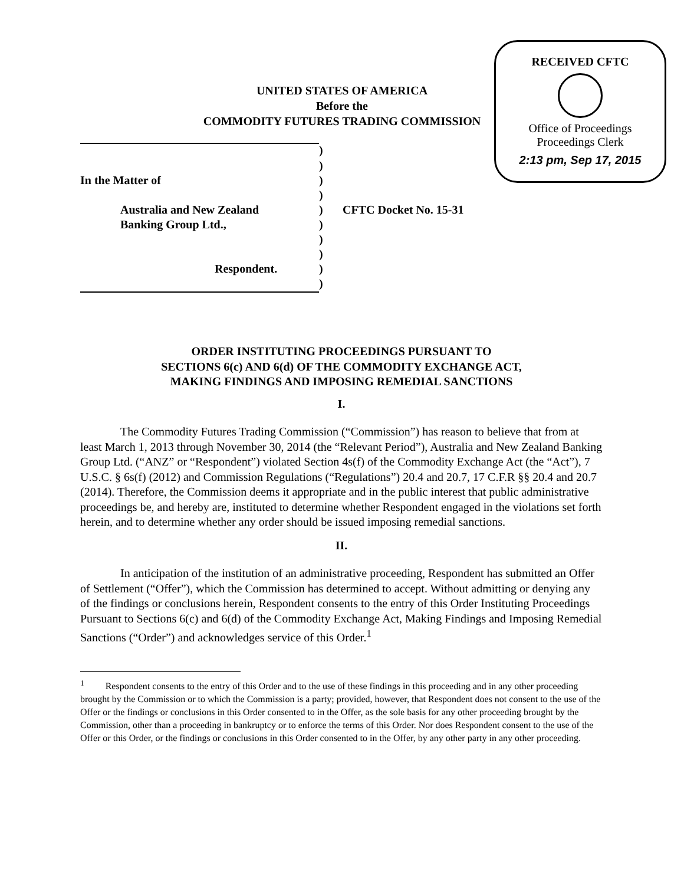UNITED STATES OF AMERICA
Before the
COMMODITY FUTURES TRADING COMMISSION
RECEIVED CFTC
Office of Proceedings
Proceedings Clerk
2:13 pm, Sep 17, 2015
| | ) | |
| | ) | |
| In the Matter of | ) | |
| | ) | |
| Australia and New Zealand | ) | CFTC Docket No. 15-31 |
| Banking Group Ltd., | ) | |
| | ) | |
| | ) | |
| Respondent. | ) | |
| | ) | |
ORDER INSTITUTING PROCEEDINGS PURSUANT TO
SECTIONS 6(c) AND 6(d) OF THE COMMODITY EXCHANGE ACT,
MAKING FINDINGS AND IMPOSING REMEDIAL SANCTIONS
I.
The Commodity Futures Trading Commission (“Commission”) has reason to believe that from at least March 1, 2013 through November 30, 2014 (the “Relevant Period”), Australia and New Zealand Banking Group Ltd. (“ANZ” or “Respondent”) violated Section 4s(f) of the Commodity Exchange Act (the “Act”), 7 U.S.C. § 6s(f) (2012) and Commission Regulations (“Regulations”) 20.4 and 20.7, 17 C.F.R §§ 20.4 and 20.7 (2014). Therefore, the Commission deems it appropriate and in the public interest that public administrative proceedings be, and hereby are, instituted to determine whether Respondent engaged in the violations set forth herein, and to determine whether any order should be issued imposing remedial sanctions.
II.
In anticipation of the institution of an administrative proceeding, Respondent has submitted an Offer of Settlement (“Offer”), which the Commission has determined to accept. Without admitting or denying any of the findings or conclusions herein, Respondent consents to the entry of this Order Instituting Proceedings Pursuant to Sections 6(c) and 6(d) of the Commodity Exchange Act, Making Findings and Imposing Remedial Sanctions (“Order”) and acknowledges service of this Order.<sup>1</sup>
<sup>1</sup> Respondent consents to the entry of this Order and to the use of these findings in this proceeding and in any other proceeding brought by the Commission or to which the Commission is a party; provided, however, that Respondent does not consent to the use of the Offer or the findings or conclusions in this Order consented to in the Offer, as the sole basis for any other proceeding brought by the Commission, other than a proceeding in bankruptcy or to enforce the terms of this Order. Nor does Respondent consent to the use of the Offer or this Order, or the findings or conclusions in this Order consented to in the Offer, by any other party in any other proceeding.